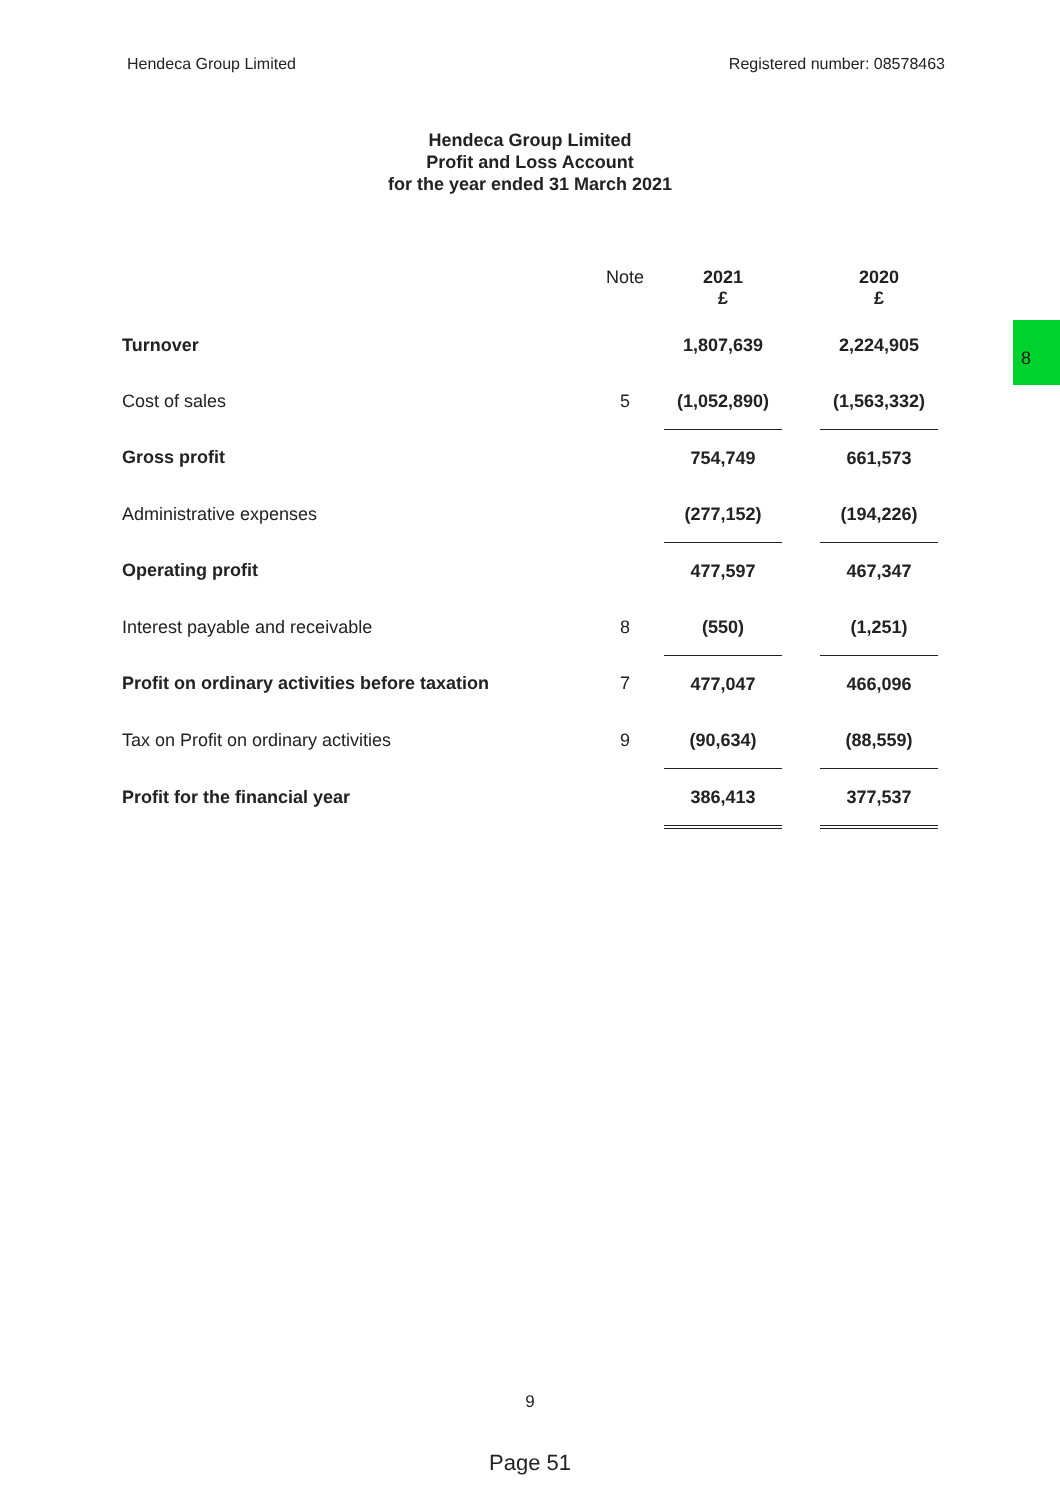Hendeca Group Limited Registered number: 08578463
Hendeca Group Limited
Profit and Loss Account
for the year ended 31 March 2021
| | Note | 2021 £ | | 2020 £ |
| --- | --- | --- | --- | --- |
| Turnover | | 1,807,639 | | 2,224,905 |
| Cost of sales | 5 | (1,052,890) | | (1,563,332) |
| Gross profit | | 754,749 | | 661,573 |
| Administrative expenses | | (277,152) | | (194,226) |
| Operating profit | | 477,597 | | 467,347 |
| Interest payable and receivable | 8 | (550) | | (1,251) |
| Profit on ordinary activities before taxation | 7 | 477,047 | | 466,096 |
| Tax on Profit on ordinary activities | 9 | (90,634) | | (88,559) |
| Profit for the financial year | | 386,413 | | 377,537 |
8
9
Page 51